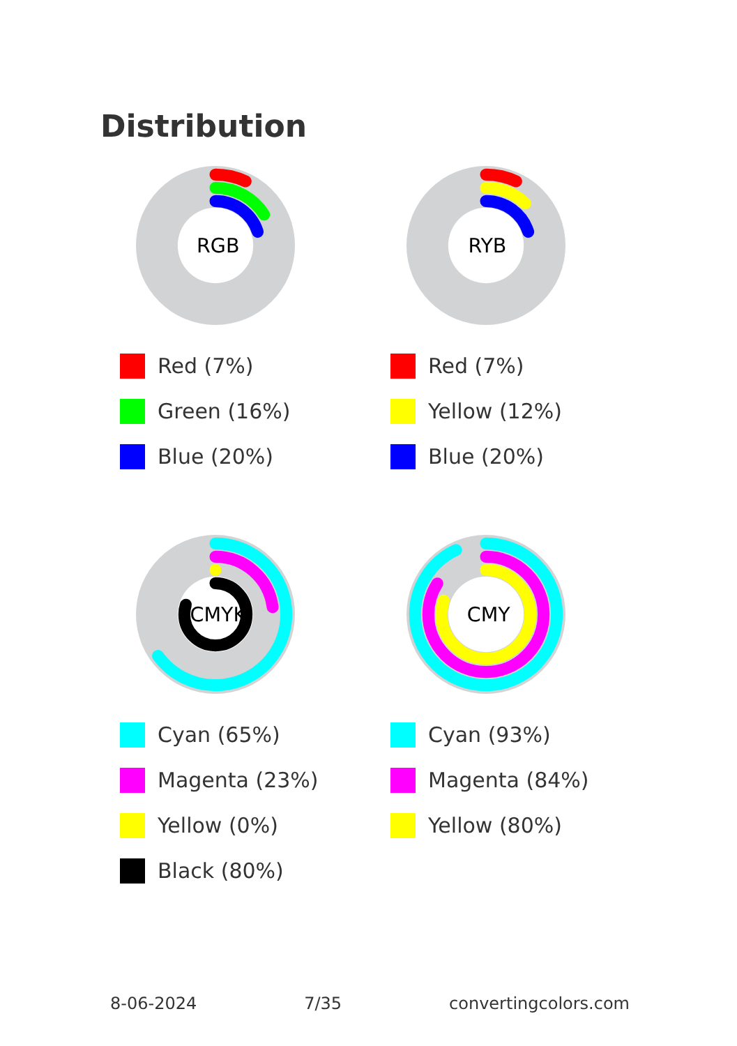Distribution
RGB
Red (7%)
Green (16%)
Blue (20%)
RYB
Red (7%)
Yellow (12%)
Blue (20%)
CMYK
Cyan (65%)
Magenta (23%)
Yellow (0%)
Black (80%)
CMY
Cyan (93%)
Magenta (84%)
Yellow (80%)
8-06-2024 7/35 convertingcolors.com